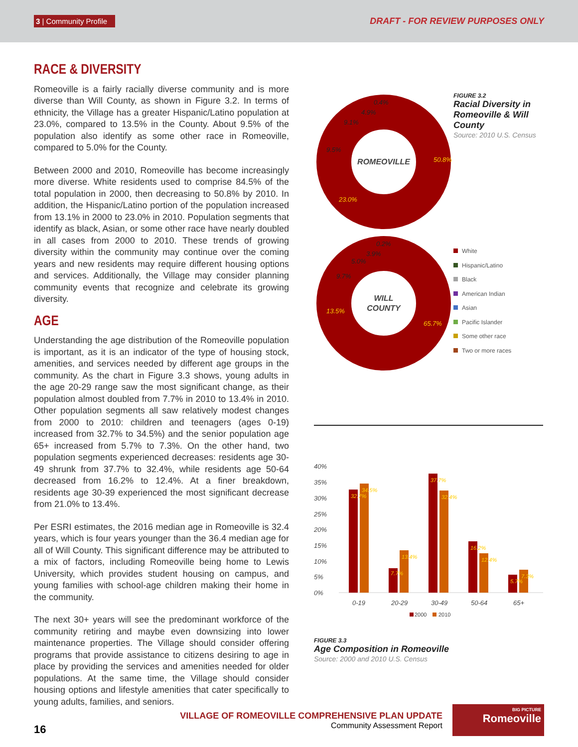3 | Community Profile DRAFT - FOR REVIEW PURPOSES ONLY
RACE & DIVERSITY
Romeoville is a fairly racially diverse community and is more diverse than Will County, as shown in Figure 3.2. In terms of ethnicity, the Village has a greater Hispanic/Latino population at 23.0%, compared to 13.5% in the County. About 9.5% of the population also identify as some other race in Romeoville, compared to 5.0% for the County.
Between 2000 and 2010, Romeoville has become increasingly more diverse. White residents used to comprise 84.5% of the total population in 2000, then decreasing to 50.8% by 2010. In addition, the Hispanic/Latino portion of the population increased from 13.1% in 2000 to 23.0% in 2010. Population segments that identify as black, Asian, or some other race have nearly doubled in all cases from 2000 to 2010. These trends of growing diversity within the community may continue over the coming years and new residents may require different housing options and services. Additionally, the Village may consider planning community events that recognize and celebrate its growing diversity.
AGE
Understanding the age distribution of the Romeoville population is important, as it is an indicator of the type of housing stock, amenities, and services needed by different age groups in the community. As the chart in Figure 3.3 shows, young adults in the age 20-29 range saw the most significant change, as their population almost doubled from 7.7% in 2010 to 13.4% in 2010. Other population segments all saw relatively modest changes from 2000 to 2010: children and teenagers (ages 0-19) increased from 32.7% to 34.5%) and the senior population age 65+ increased from 5.7% to 7.3%. On the other hand, two population segments experienced decreases: residents age 30-49 shrunk from 37.7% to 32.4%, while residents age 50-64 decreased from 16.2% to 12.4%. At a finer breakdown, residents age 30-39 experienced the most significant decrease from 21.0% to 13.4%.
Per ESRI estimates, the 2016 median age in Romeoville is 32.4 years, which is four years younger than the 36.4 median age for all of Will County. This significant difference may be attributed to a mix of factors, including Romeoville being home to Lewis University, which provides student housing on campus, and young families with school-age children making their home in the community.
The next 30+ years will see the predominant workforce of the community retiring and maybe even downsizing into lower maintenance properties. The Village should consider offering programs that provide assistance to citizens desiring to age in place by providing the services and amenities needed for older populations. At the same time, the Village should consider housing options and lifestyle amenities that cater specifically to young adults, families, and seniors.
ROMEOVILLE
50.8%
23.0%
9.5%
9.1%
4.9%
0.4%
WILL
COUNTY
65.7%
13.5%
9.7%
5.0%
3.9%
0.2%
FIGURE 3.2
Racial Diversity in Romeoville & Will County
Source: 2010 U.S. Census
White
Hispanic/Latino
Black
American Indian
Asian
Pacific Islander
Some other race
Two or more races
40%
35%
30%
25%
20%
15%
10%
5%
0%
0-19
20-29
30-49
50-64
65+
32.7%
34.5%
7.7%
13.4%
37.7%
32.4%
16.2%
12.4%
5.7%
7.3%
2000
2010
FIGURE 3.3
Age Composition in Romeoville
Source: 2000 and 2010 U.S. Census
16
VILLAGE OF ROMEOVILLE COMPREHENSIVE PLAN UPDATE
Community Assessment Report
BIG PICTURE
Romeoville